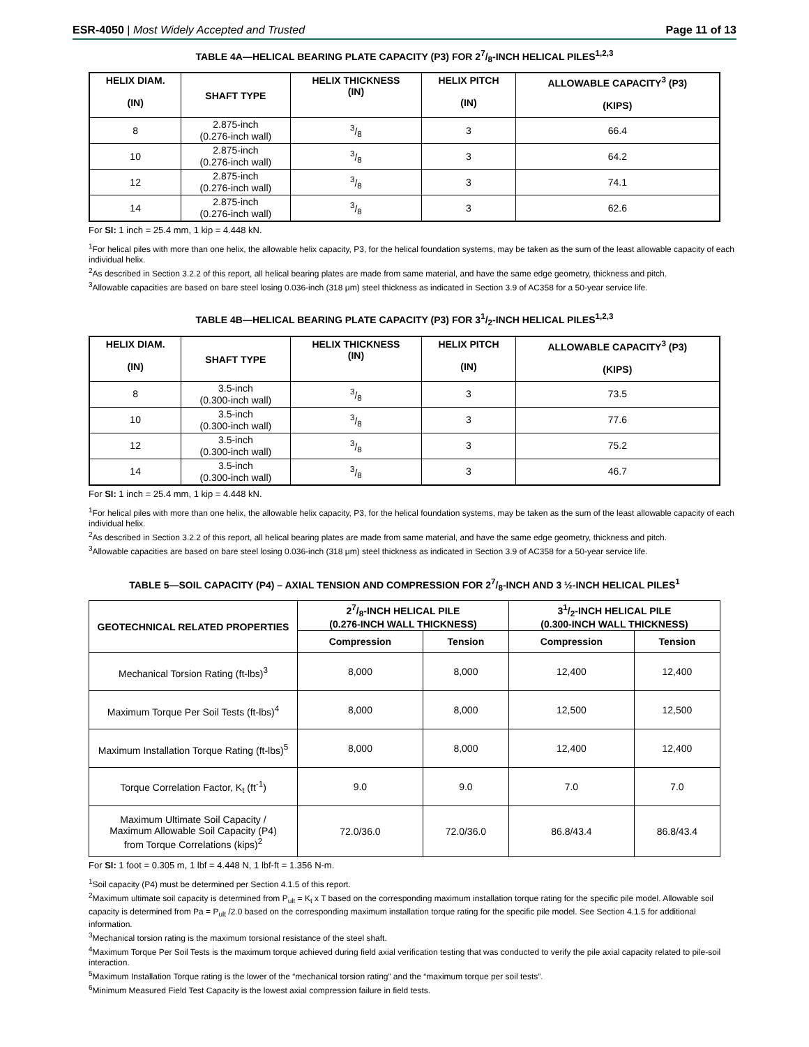ESR-4050 | Most Widely Accepted and Trusted
Page 11 of 13
TABLE 4A—HELICAL BEARING PLATE CAPACITY (P3) FOR 27/8-INCH HELICAL PILES<sup>1,2,3</sup>
| HELIX DIAM. (IN) | SHAFT TYPE | HELIX THICKNESS (IN) | HELIX PITCH (IN) | ALLOWABLE CAPACITY<sup>3</sup> (P3) (KIPS) |
| --- | --- | --- | --- | --- |
| 8 | 2.875-inch (0.276-inch wall) | 3/8 | 3 | 66.4 |
| 10 | 2.875-inch (0.276-inch wall) | 3/8 | 3 | 64.2 |
| 12 | 2.875-inch (0.276-inch wall) | 3/8 | 3 | 74.1 |
| 14 | 2.875-inch (0.276-inch wall) | 3/8 | 3 | 62.6 |
For SI: 1 inch = 25.4 mm, 1 kip = 4.448 kN.
<sup>1</sup> For helical piles with more than one helix, the allowable helix capacity, P3, for the helical foundation systems, may be taken as the sum of the least allowable capacity of each individual helix.
<sup>2</sup> As described in Section 3.2.2 of this report, all helical bearing plates are made from same material, and have the same edge geometry, thickness and pitch.
<sup>3</sup> Allowable capacities are based on bare steel losing 0.036-inch (318 μm) steel thickness as indicated in Section 3.9 of AC358 for a 50-year service life.
TABLE 4B—HELICAL BEARING PLATE CAPACITY (P3) FOR 31/2-INCH HELICAL PILES<sup>1,2,3</sup>
| HELIX DIAM. (IN) | SHAFT TYPE | HELIX THICKNESS (IN) | HELIX PITCH (IN) | ALLOWABLE CAPACITY<sup>3</sup> (P3) (KIPS) |
| --- | --- | --- | --- | --- |
| 8 | 3.5-inch (0.300-inch wall) | 3/8 | 3 | 73.5 |
| 10 | 3.5-inch (0.300-inch wall) | 3/8 | 3 | 77.6 |
| 12 | 3.5-inch (0.300-inch wall) | 3/8 | 3 | 75.2 |
| 14 | 3.5-inch (0.300-inch wall) | 3/8 | 3 | 46.7 |
For SI: 1 inch = 25.4 mm, 1 kip = 4.448 kN.
<sup>1</sup> For helical piles with more than one helix, the allowable helix capacity, P3, for the helical foundation systems, may be taken as the sum of the least allowable capacity of each individual helix.
<sup>2</sup> As described in Section 3.2.2 of this report, all helical bearing plates are made from same material, and have the same edge geometry, thickness and pitch.
<sup>3</sup> Allowable capacities are based on bare steel losing 0.036-inch (318 μm) steel thickness as indicated in Section 3.9 of AC358 for a 50-year service life.
TABLE 5—SOIL CAPACITY (P4) – AXIAL TENSION AND COMPRESSION FOR 27/8-INCH AND 3 ½-INCH HELICAL PILES<sup>1</sup>
| GEOTECHNICAL RELATED PROPERTIES | 27/8-INCH HELICAL PILE (0.276-INCH WALL THICKNESS) | | 31/2-INCH HELICAL PILE (0.300-INCH WALL THICKNESS) | |
| --- | --- | --- | --- | --- |
| | Compression | Tension | Compression | Tension |
| Mechanical Torsion Rating (ft-lbs)<sup>3</sup> | 8,000 | 8,000 | 12,400 | 12,400 |
| Maximum Torque Per Soil Tests (ft-lbs)<sup>4</sup> | 8,000 | 8,000 | 12,500 | 12,500 |
| Maximum Installation Torque Rating (ft-lbs)<sup>5</sup> | 8,000 | 8,000 | 12,400 | 12,400 |
| Torque Correlation Factor, K<sub>t</sub> (ft<sup>-1</sup>) | 9.0 | 9.0 | 7.0 | 7.0 |
| Maximum Ultimate Soil Capacity / Maximum Allowable Soil Capacity (P4) from Torque Correlations (kips)<sup>2</sup> | 72.0/36.0 | 72.0/36.0 | 86.8/43.4 | 86.8/43.4 |
For SI: 1 foot = 0.305 m, 1 lbf = 4.448 N, 1 lbf-ft = 1.356 N-m.
<sup>1</sup> Soil capacity (P4) must be determined per Section 4.1.5 of this report.
<sup>2</sup> Maximum ultimate soil capacity is determined from P<sub>ult</sub> = K<sub>t</sub> x T based on the corresponding maximum installation torque rating for the specific pile model. Allowable soil capacity is determined from Pa = P<sub>ult</sub> /2.0 based on the corresponding maximum installation torque rating for the specific pile model. See Section 4.1.5 for additional information.
<sup>3</sup> Mechanical torsion rating is the maximum torsional resistance of the steel shaft.
<sup>4</sup> Maximum Torque Per Soil Tests is the maximum torque achieved during field axial verification testing that was conducted to verify the pile axial capacity related to pile-soil interaction.
<sup>5</sup> Maximum Installation Torque rating is the lower of the “mechanical torsion rating” and the “maximum torque per soil tests”.
<sup>6</sup> Minimum Measured Field Test Capacity is the lowest axial compression failure in field tests.